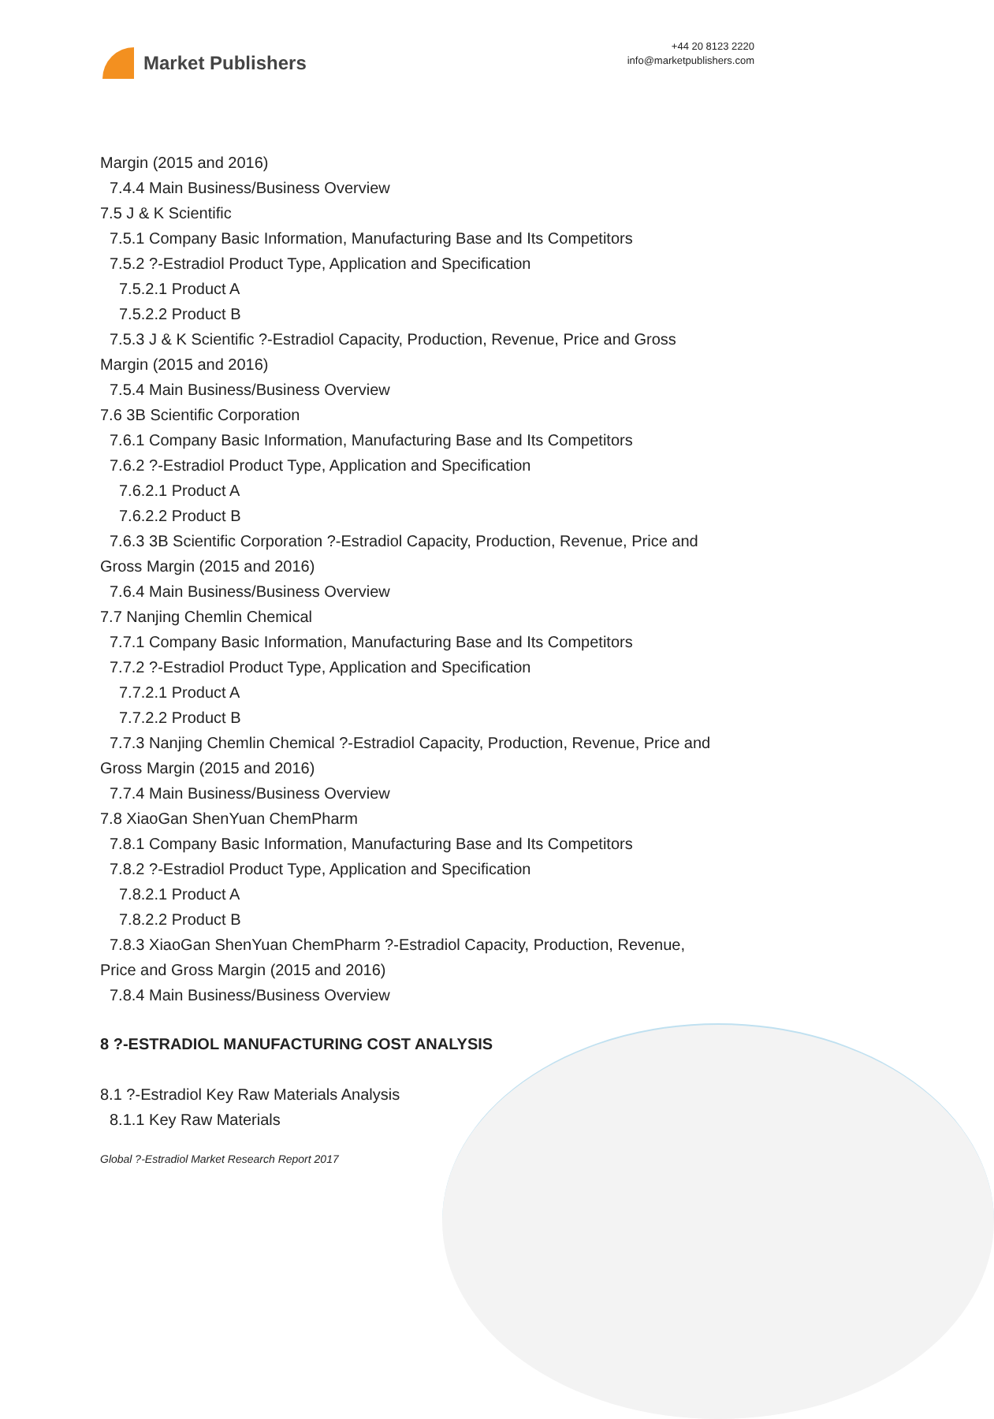Market Publishers
+44 20 8123 2220
info@marketpublishers.com
Margin (2015 and 2016)
7.4.4 Main Business/Business Overview
7.5 J & K Scientific
7.5.1 Company Basic Information, Manufacturing Base and Its Competitors
7.5.2 ?-Estradiol Product Type, Application and Specification
7.5.2.1 Product A
7.5.2.2 Product B
7.5.3 J & K Scientific ?-Estradiol Capacity, Production, Revenue, Price and Gross
Margin (2015 and 2016)
7.5.4 Main Business/Business Overview
7.6 3B Scientific Corporation
7.6.1 Company Basic Information, Manufacturing Base and Its Competitors
7.6.2 ?-Estradiol Product Type, Application and Specification
7.6.2.1 Product A
7.6.2.2 Product B
7.6.3 3B Scientific Corporation ?-Estradiol Capacity, Production, Revenue, Price and
Gross Margin (2015 and 2016)
7.6.4 Main Business/Business Overview
7.7 Nanjing Chemlin Chemical
7.7.1 Company Basic Information, Manufacturing Base and Its Competitors
7.7.2 ?-Estradiol Product Type, Application and Specification
7.7.2.1 Product A
7.7.2.2 Product B
7.7.3 Nanjing Chemlin Chemical ?-Estradiol Capacity, Production, Revenue, Price and
Gross Margin (2015 and 2016)
7.7.4 Main Business/Business Overview
7.8 XiaoGan ShenYuan ChemPharm
7.8.1 Company Basic Information, Manufacturing Base and Its Competitors
7.8.2 ?-Estradiol Product Type, Application and Specification
7.8.2.1 Product A
7.8.2.2 Product B
7.8.3 XiaoGan ShenYuan ChemPharm ?-Estradiol Capacity, Production, Revenue,
Price and Gross Margin (2015 and 2016)
7.8.4 Main Business/Business Overview
8 ?-ESTRADIOL MANUFACTURING COST ANALYSIS
8.1 ?-Estradiol Key Raw Materials Analysis
8.1.1 Key Raw Materials
Global ?-Estradiol Market Research Report 2017